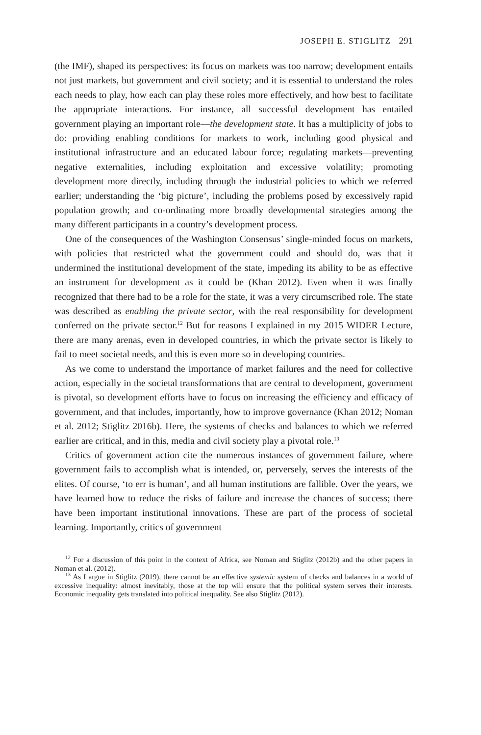JOSEPH E. STIGLITZ 291
(the IMF), shaped its perspectives: its focus on markets was too narrow; development entails not just markets, but government and civil society; and it is essential to understand the roles each needs to play, how each can play these roles more effectively, and how best to facilitate the appropriate interactions. For instance, all successful development has entailed government playing an important role—the development state. It has a multiplicity of jobs to do: providing enabling conditions for markets to work, including good physical and institutional infrastructure and an educated labour force; regulating markets—preventing negative externalities, including exploitation and excessive volatility; promoting development more directly, including through the industrial policies to which we referred earlier; understanding the ‘big picture’, including the problems posed by excessively rapid population growth; and co-ordinating more broadly developmental strategies among the many different participants in a country’s development process.
One of the consequences of the Washington Consensus’ single-minded focus on markets, with policies that restricted what the government could and should do, was that it undermined the institutional development of the state, impeding its ability to be as effective an instrument for development as it could be (Khan 2012). Even when it was finally recognized that there had to be a role for the state, it was a very circumscribed role. The state was described as enabling the private sector, with the real responsibility for development conferred on the private sector.<sup>12</sup> But for reasons I explained in my 2015 WIDER Lecture, there are many arenas, even in developed countries, in which the private sector is likely to fail to meet societal needs, and this is even more so in developing countries.
As we come to understand the importance of market failures and the need for collective action, especially in the societal transformations that are central to development, government is pivotal, so development efforts have to focus on increasing the efficiency and efficacy of government, and that includes, importantly, how to improve governance (Khan 2012; Noman et al. 2012; Stiglitz 2016b). Here, the systems of checks and balances to which we referred earlier are critical, and in this, media and civil society play a pivotal role.<sup>13</sup>
Critics of government action cite the numerous instances of government failure, where government fails to accomplish what is intended, or, perversely, serves the interests of the elites. Of course, ‘to err is human’, and all human institutions are fallible. Over the years, we have learned how to reduce the risks of failure and increase the chances of success; there have been important institutional innovations. These are part of the process of societal learning. Importantly, critics of government
<sup>12</sup> For a discussion of this point in the context of Africa, see Noman and Stiglitz (2012b) and the other papers in Noman et al. (2012).
<sup>13</sup> As I argue in Stiglitz (2019), there cannot be an effective systemic system of checks and balances in a world of excessive inequality: almost inevitably, those at the top will ensure that the political system serves their interests. Economic inequality gets translated into political inequality. See also Stiglitz (2012).